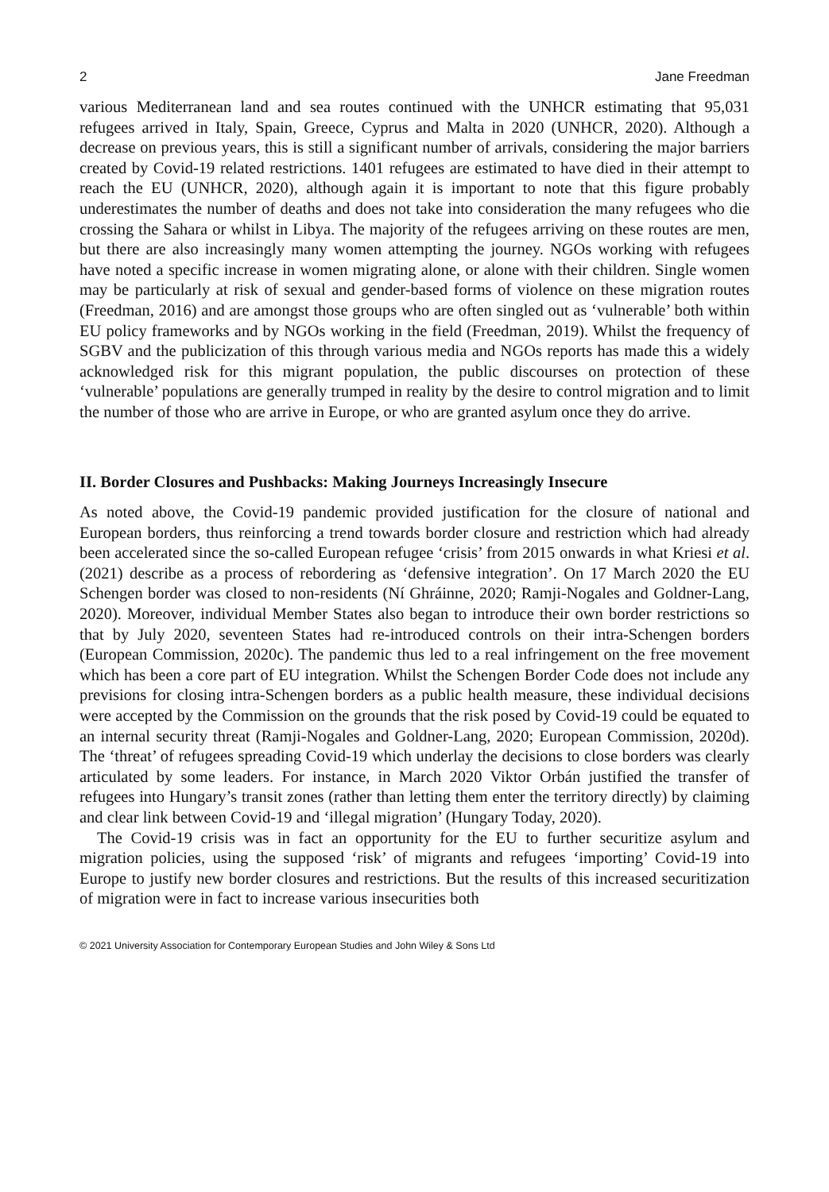2 Jane Freedman
various Mediterranean land and sea routes continued with the UNHCR estimating that 95,031 refugees arrived in Italy, Spain, Greece, Cyprus and Malta in 2020 (UNHCR, 2020). Although a decrease on previous years, this is still a significant number of arrivals, considering the major barriers created by Covid-19 related restrictions. 1401 refugees are estimated to have died in their attempt to reach the EU (UNHCR, 2020), although again it is important to note that this figure probably underestimates the number of deaths and does not take into consideration the many refugees who die crossing the Sahara or whilst in Libya. The majority of the refugees arriving on these routes are men, but there are also increasingly many women attempting the journey. NGOs working with refugees have noted a specific increase in women migrating alone, or alone with their children. Single women may be particularly at risk of sexual and gender-based forms of violence on these migration routes (Freedman, 2016) and are amongst those groups who are often singled out as ‘vulnerable’ both within EU policy frameworks and by NGOs working in the field (Freedman, 2019). Whilst the frequency of SGBV and the publicization of this through various media and NGOs reports has made this a widely acknowledged risk for this migrant population, the public discourses on protection of these ‘vulnerable’ populations are generally trumped in reality by the desire to control migration and to limit the number of those who are arrive in Europe, or who are granted asylum once they do arrive.
II. Border Closures and Pushbacks: Making Journeys Increasingly Insecure
As noted above, the Covid-19 pandemic provided justification for the closure of national and European borders, thus reinforcing a trend towards border closure and restriction which had already been accelerated since the so-called European refugee ‘crisis’ from 2015 onwards in what Kriesi et al. (2021) describe as a process of rebordering as ‘defensive integration’. On 17 March 2020 the EU Schengen border was closed to non-residents (Ní Ghráinne, 2020; Ramji-Nogales and Goldner-Lang, 2020). Moreover, individual Member States also began to introduce their own border restrictions so that by July 2020, seventeen States had re-introduced controls on their intra-Schengen borders (European Commission, 2020c). The pandemic thus led to a real infringement on the free movement which has been a core part of EU integration. Whilst the Schengen Border Code does not include any previsions for closing intra-Schengen borders as a public health measure, these individual decisions were accepted by the Commission on the grounds that the risk posed by Covid-19 could be equated to an internal security threat (Ramji-Nogales and Goldner-Lang, 2020; European Commission, 2020d). The ‘threat’ of refugees spreading Covid-19 which underlay the decisions to close borders was clearly articulated by some leaders. For instance, in March 2020 Viktor Orbán justified the transfer of refugees into Hungary’s transit zones (rather than letting them enter the territory directly) by claiming and clear link between Covid-19 and ‘illegal migration’ (Hungary Today, 2020).
The Covid-19 crisis was in fact an opportunity for the EU to further securitize asylum and migration policies, using the supposed ‘risk’ of migrants and refugees ‘importing’ Covid-19 into Europe to justify new border closures and restrictions. But the results of this increased securitization of migration were in fact to increase various insecurities both
© 2021 University Association for Contemporary European Studies and John Wiley & Sons Ltd